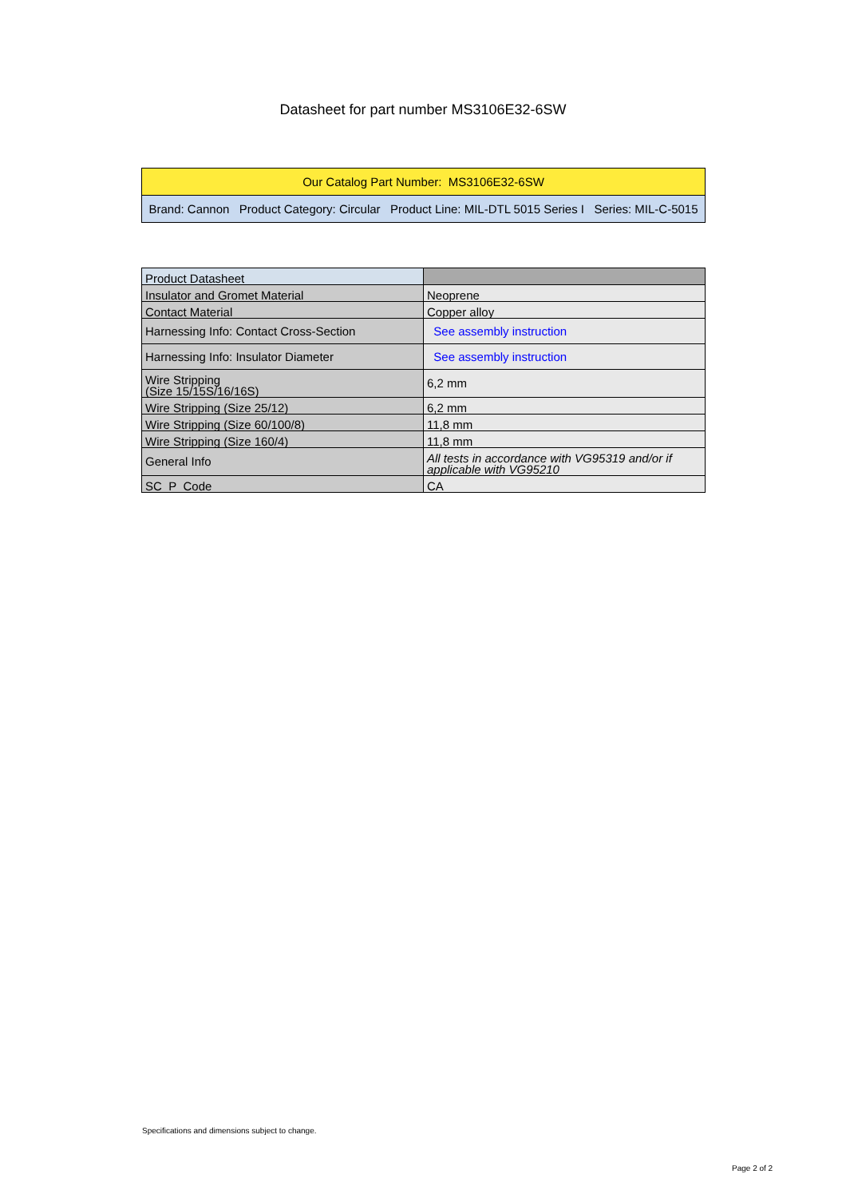Datasheet for part number MS3106E32-6SW
| Our Catalog Part Number: MS3106E32-6SW |
| Brand: Cannon Product Category: Circular Product Line: MIL-DTL 5015 Series I Series: MIL-C-5015 |
| Product Datasheet | |
| Insulator and Gromet Material | Neoprene |
| Contact Material | Copper alloy |
| Harnessing Info: Contact Cross-Section | See assembly instruction |
| Harnessing Info: Insulator Diameter | See assembly instruction |
| Wire Stripping (Size 15/15S/16/16S) | 6,2 mm |
| Wire Stripping (Size 25/12) | 6,2 mm |
| Wire Stripping (Size 60/100/8) | 11,8 mm |
| Wire Stripping (Size 160/4) | 11,8 mm |
| General Info | All tests in accordance with VG95319 and/or if applicable with VG95210 |
| SC_P_Code | CA |
Specifications and dimensions subject to change.
Page 2 of 2